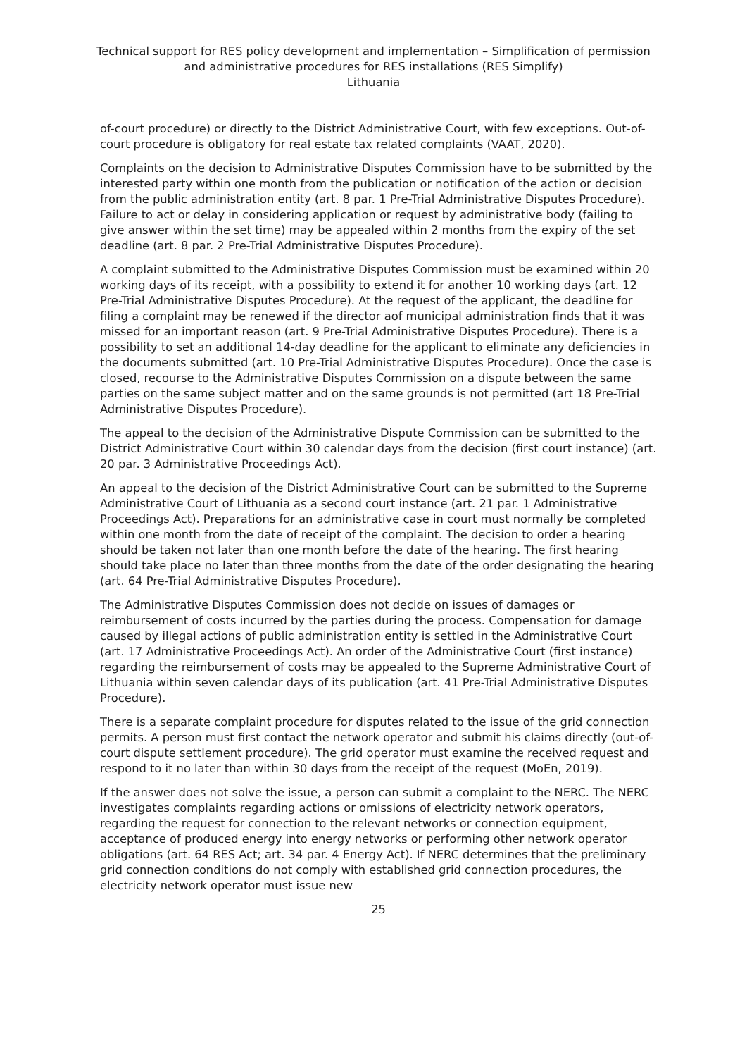Technical support for RES policy development and implementation – Simplification of permission and administrative procedures for RES installations (RES Simplify)
Lithuania
of-court procedure) or directly to the District Administrative Court, with few exceptions. Out-of-court procedure is obligatory for real estate tax related complaints (VAAT, 2020).
Complaints on the decision to Administrative Disputes Commission have to be submitted by the interested party within one month from the publication or notification of the action or decision from the public administration entity (art. 8 par. 1 Pre-Trial Administrative Disputes Procedure). Failure to act or delay in considering application or request by administrative body (failing to give answer within the set time) may be appealed within 2 months from the expiry of the set deadline (art. 8 par. 2 Pre-Trial Administrative Disputes Procedure).
A complaint submitted to the Administrative Disputes Commission must be examined within 20 working days of its receipt, with a possibility to extend it for another 10 working days (art. 12 Pre-Trial Administrative Disputes Procedure). At the request of the applicant, the deadline for filing a complaint may be renewed if the director aof municipal administration finds that it was missed for an important reason (art. 9 Pre-Trial Administrative Disputes Procedure). There is a possibility to set an additional 14-day deadline for the applicant to eliminate any deficiencies in the documents submitted (art. 10 Pre-Trial Administrative Disputes Procedure). Once the case is closed, recourse to the Administrative Disputes Commission on a dispute between the same parties on the same subject matter and on the same grounds is not permitted (art 18 Pre-Trial Administrative Disputes Procedure).
The appeal to the decision of the Administrative Dispute Commission can be submitted to the District Administrative Court within 30 calendar days from the decision (first court instance) (art. 20 par. 3 Administrative Proceedings Act).
An appeal to the decision of the District Administrative Court can be submitted to the Supreme Administrative Court of Lithuania as a second court instance (art. 21 par. 1 Administrative Proceedings Act). Preparations for an administrative case in court must normally be completed within one month from the date of receipt of the complaint. The decision to order a hearing should be taken not later than one month before the date of the hearing. The first hearing should take place no later than three months from the date of the order designating the hearing (art. 64 Pre-Trial Administrative Disputes Procedure).
The Administrative Disputes Commission does not decide on issues of damages or reimbursement of costs incurred by the parties during the process. Compensation for damage caused by illegal actions of public administration entity is settled in the Administrative Court (art. 17 Administrative Proceedings Act). An order of the Administrative Court (first instance) regarding the reimbursement of costs may be appealed to the Supreme Administrative Court of Lithuania within seven calendar days of its publication (art. 41 Pre-Trial Administrative Disputes Procedure).
There is a separate complaint procedure for disputes related to the issue of the grid connection permits. A person must first contact the network operator and submit his claims directly (out-of-court dispute settlement procedure). The grid operator must examine the received request and respond to it no later than within 30 days from the receipt of the request (MoEn, 2019).
If the answer does not solve the issue, a person can submit a complaint to the NERC. The NERC investigates complaints regarding actions or omissions of electricity network operators, regarding the request for connection to the relevant networks or connection equipment, acceptance of produced energy into energy networks or performing other network operator obligations (art. 64 RES Act; art. 34 par. 4 Energy Act). If NERC determines that the preliminary grid connection conditions do not comply with established grid connection procedures, the electricity network operator must issue new
25